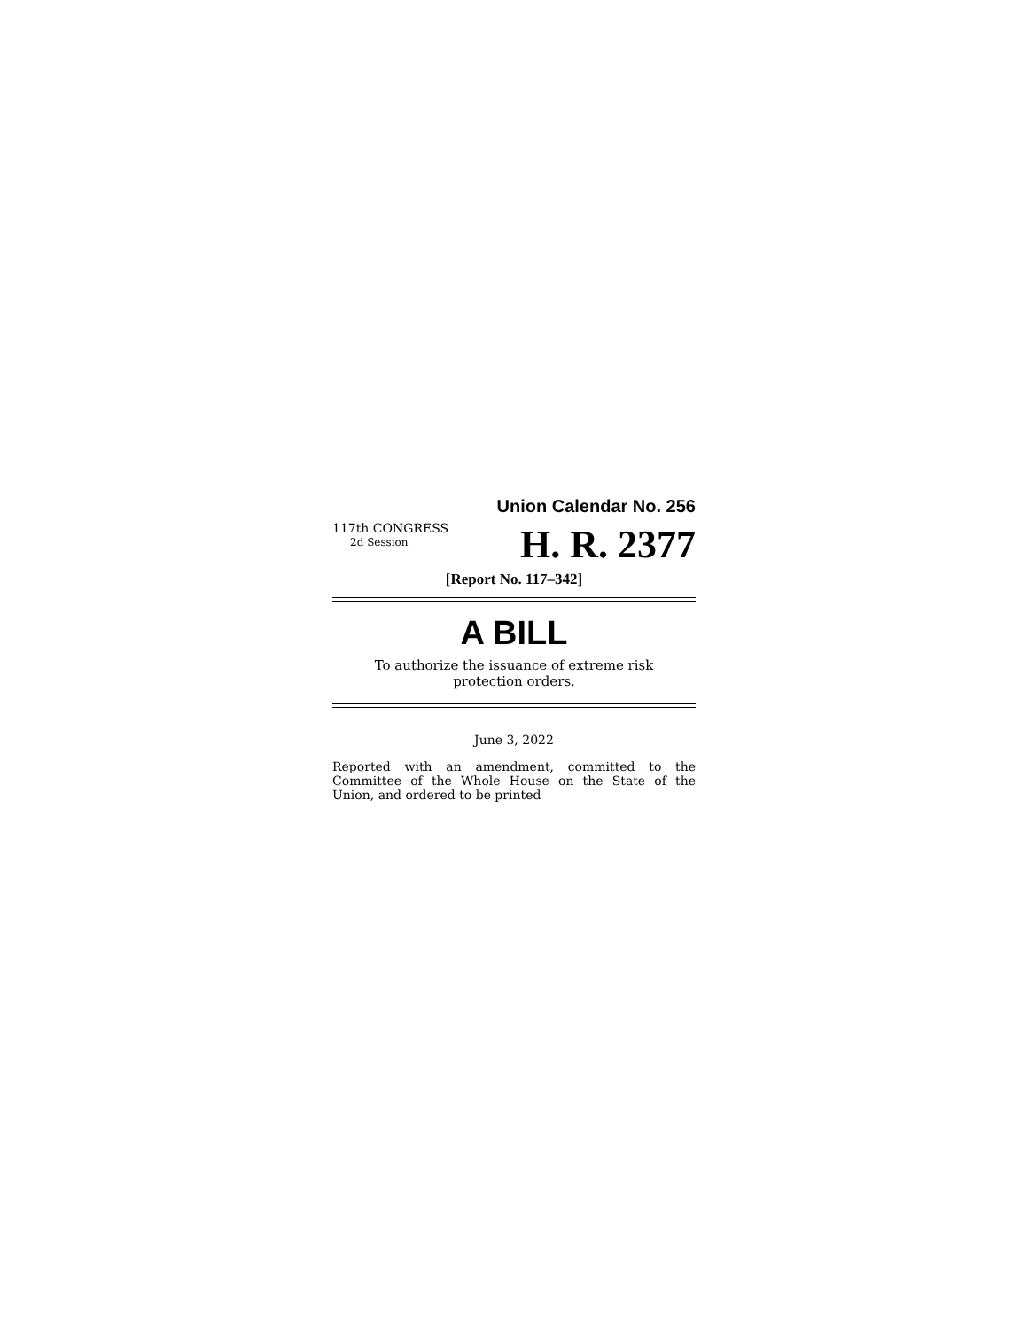Union Calendar No. 256
117th CONGRESS
2d Session
H. R. 2377
[Report No. 117–342]
A BILL
To authorize the issuance of extreme risk
protection orders.
June 3, 2022
Reported with an amendment, committed to the Committee of the Whole House on the State of the Union, and ordered to be printed